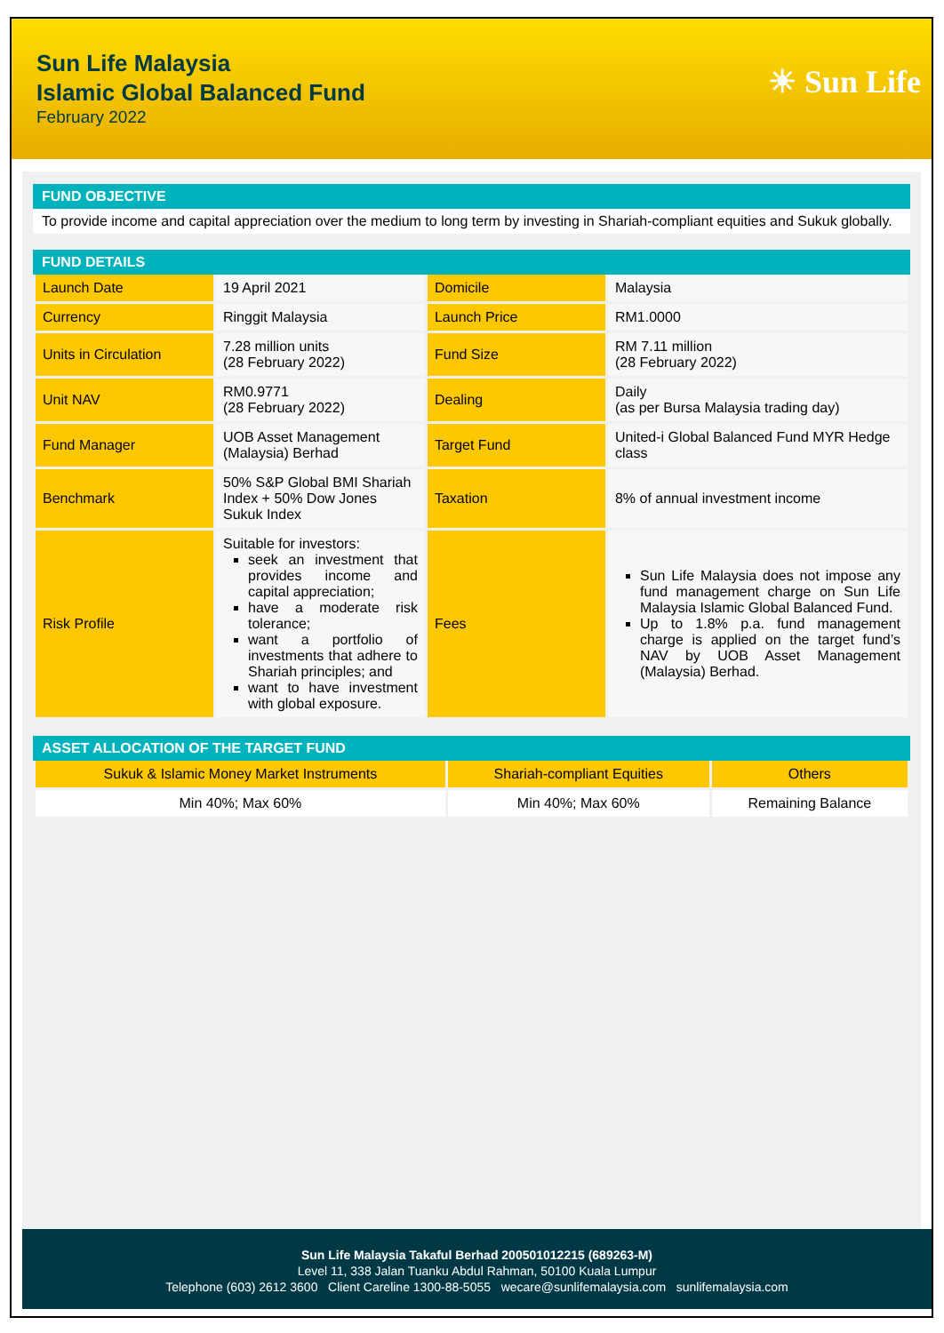Sun Life Malaysia
Islamic Global Balanced Fund
February 2022
☀ Sun Life
FUND OBJECTIVE
To provide income and capital appreciation over the medium to long term by investing in Shariah-compliant equities and Sukuk globally.
FUND DETAILS
| Launch Date | 19 April 2021 | Domicile | Malaysia |
| Currency | Ringgit Malaysia | Launch Price | RM1.0000 |
| Units in Circulation | 7.28 million units (28 February 2022) | Fund Size | RM 7.11 million (28 February 2022) |
| Unit NAV | RM0.9771 (28 February 2022) | Dealing | Daily (as per Bursa Malaysia trading day) |
| Fund Manager | UOB Asset Management (Malaysia) Berhad | Target Fund | United-i Global Balanced Fund MYR Hedge class |
| Benchmark | 50% S&P Global BMI Shariah Index + 50% Dow Jones Sukuk Index | Taxation | 8% of annual investment income |
| Risk Profile | Suitable for investors: seek an investment that provides income and capital appreciation; have a moderate risk tolerance; want a portfolio of investments that adhere to Shariah principles; and want to have investment with global exposure. | Fees | Sun Life Malaysia does not impose any fund management charge on Sun Life Malaysia Islamic Global Balanced Fund. Up to 1.8% p.a. fund management charge is applied on the target fund’s NAV by UOB Asset Management (Malaysia) Berhad. |
ASSET ALLOCATION OF THE TARGET FUND
| Sukuk & Islamic Money Market Instruments | Shariah-compliant Equities | Others |
| Min 40%; Max 60% | Min 40%; Max 60% | Remaining Balance |
Sun Life Malaysia Takaful Berhad 200501012215 (689263-M)
Level 11, 338 Jalan Tuanku Abdul Rahman, 50100 Kuala Lumpur
Telephone (603) 2612 3600 Client Careline 1300-88-5055 wecare@sunlifemalaysia.com sunlifemalaysia.com